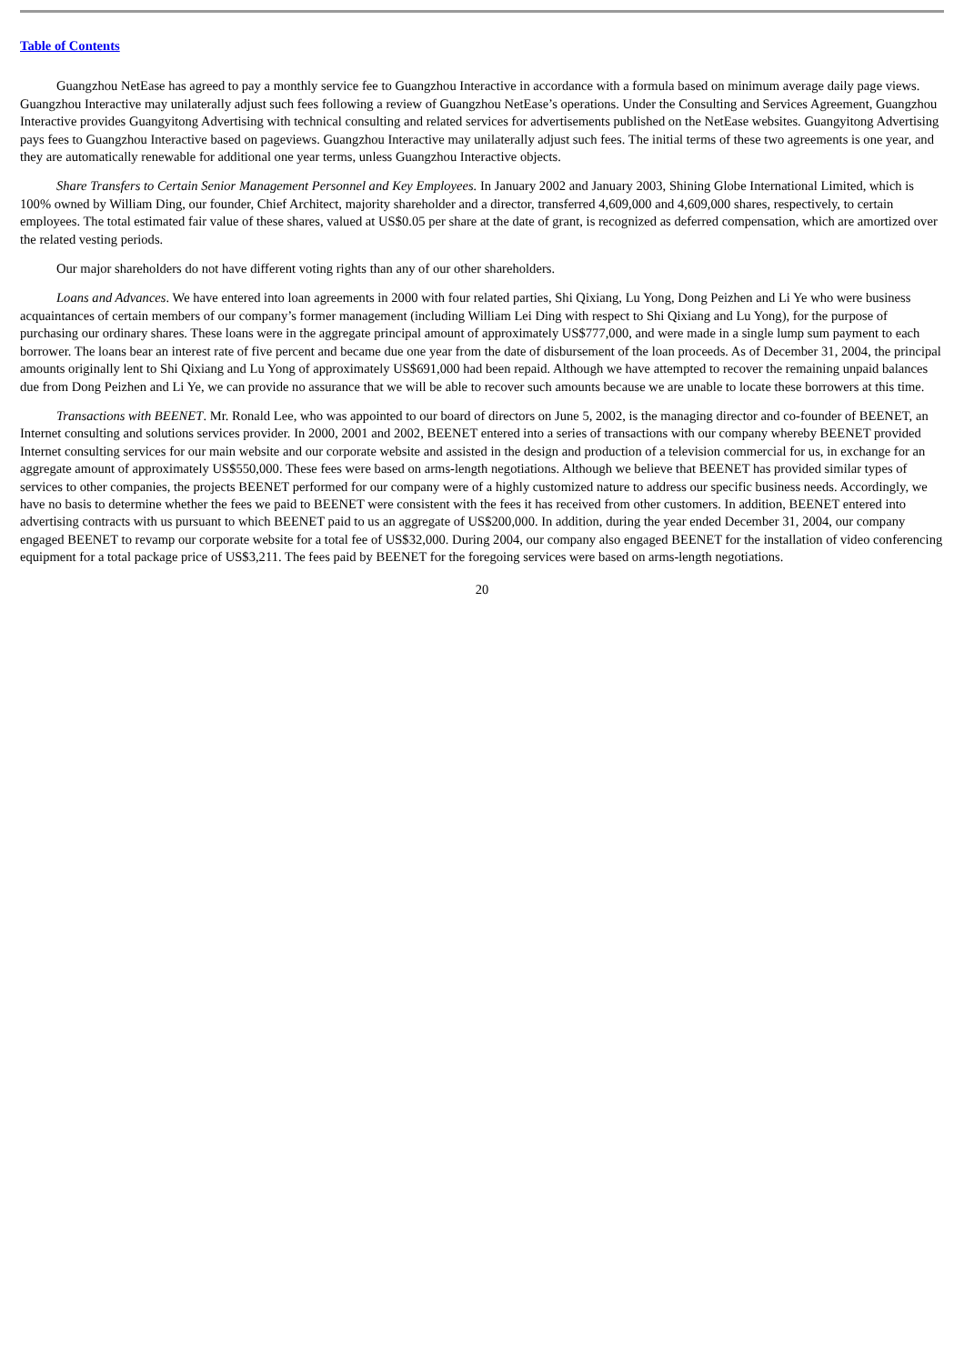Table of Contents
Guangzhou NetEase has agreed to pay a monthly service fee to Guangzhou Interactive in accordance with a formula based on minimum average daily page views. Guangzhou Interactive may unilaterally adjust such fees following a review of Guangzhou NetEase’s operations. Under the Consulting and Services Agreement, Guangzhou Interactive provides Guangyitong Advertising with technical consulting and related services for advertisements published on the NetEase websites. Guangyitong Advertising pays fees to Guangzhou Interactive based on pageviews. Guangzhou Interactive may unilaterally adjust such fees. The initial terms of these two agreements is one year, and they are automatically renewable for additional one year terms, unless Guangzhou Interactive objects.
Share Transfers to Certain Senior Management Personnel and Key Employees. In January 2002 and January 2003, Shining Globe International Limited, which is 100% owned by William Ding, our founder, Chief Architect, majority shareholder and a director, transferred 4,609,000 and 4,609,000 shares, respectively, to certain employees. The total estimated fair value of these shares, valued at US$0.05 per share at the date of grant, is recognized as deferred compensation, which are amortized over the related vesting periods.
Our major shareholders do not have different voting rights than any of our other shareholders.
Loans and Advances. We have entered into loan agreements in 2000 with four related parties, Shi Qixiang, Lu Yong, Dong Peizhen and Li Ye who were business acquaintances of certain members of our company’s former management (including William Lei Ding with respect to Shi Qixiang and Lu Yong), for the purpose of purchasing our ordinary shares. These loans were in the aggregate principal amount of approximately US$777,000, and were made in a single lump sum payment to each borrower. The loans bear an interest rate of five percent and became due one year from the date of disbursement of the loan proceeds. As of December 31, 2004, the principal amounts originally lent to Shi Qixiang and Lu Yong of approximately US$691,000 had been repaid. Although we have attempted to recover the remaining unpaid balances due from Dong Peizhen and Li Ye, we can provide no assurance that we will be able to recover such amounts because we are unable to locate these borrowers at this time.
Transactions with BEENET. Mr. Ronald Lee, who was appointed to our board of directors on June 5, 2002, is the managing director and co-founder of BEENET, an Internet consulting and solutions services provider. In 2000, 2001 and 2002, BEENET entered into a series of transactions with our company whereby BEENET provided Internet consulting services for our main website and our corporate website and assisted in the design and production of a television commercial for us, in exchange for an aggregate amount of approximately US$550,000. These fees were based on arms-length negotiations. Although we believe that BEENET has provided similar types of services to other companies, the projects BEENET performed for our company were of a highly customized nature to address our specific business needs. Accordingly, we have no basis to determine whether the fees we paid to BEENET were consistent with the fees it has received from other customers. In addition, BEENET entered into advertising contracts with us pursuant to which BEENET paid to us an aggregate of US$200,000. In addition, during the year ended December 31, 2004, our company engaged BEENET to revamp our corporate website for a total fee of US$32,000. During 2004, our company also engaged BEENET for the installation of video conferencing equipment for a total package price of US$3,211. The fees paid by BEENET for the foregoing services were based on arms-length negotiations.
20